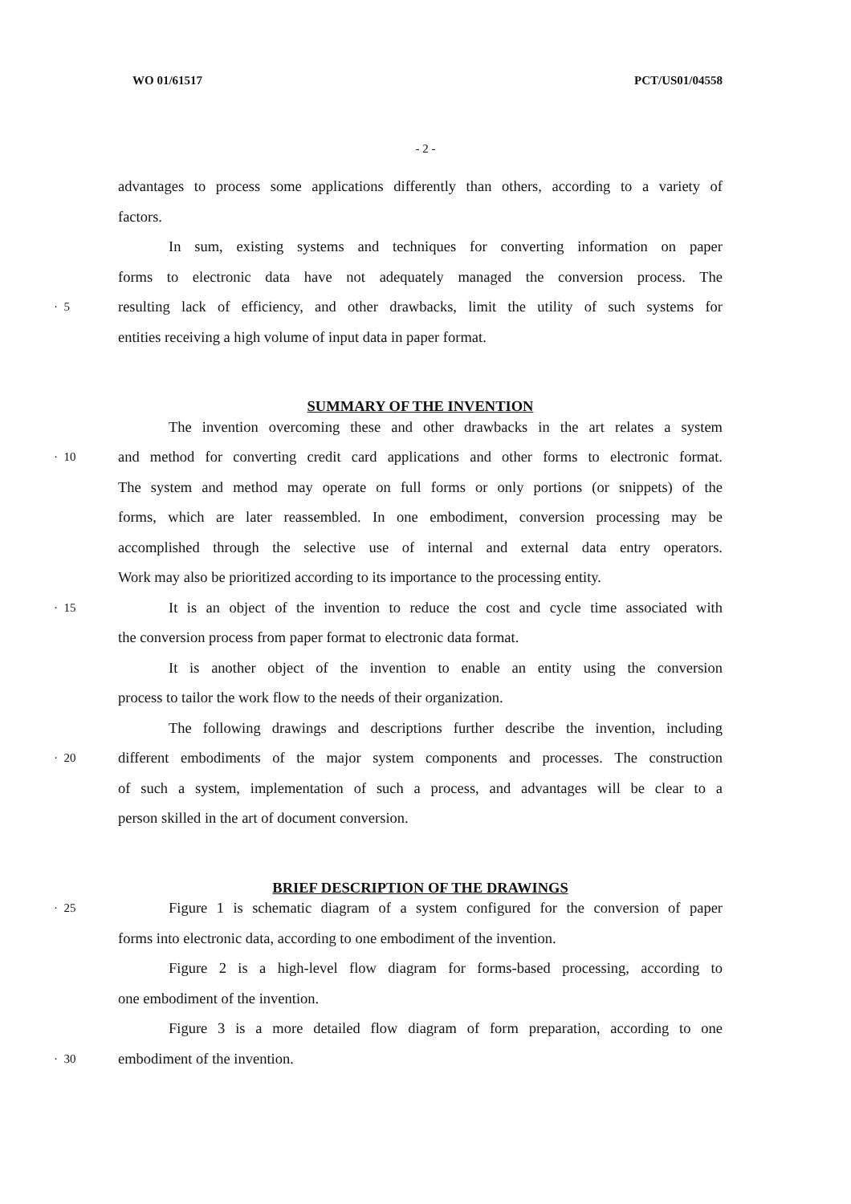WO 01/61517 PCT/US01/04558
- 2 -
advantages to process some applications differently than others, according to a variety of
factors.
In sum, existing systems and techniques for converting information on paper
forms to electronic data have not adequately managed the conversion process. The
· 5 resulting lack of efficiency, and other drawbacks, limit the utility of such systems for
entities receiving a high volume of input data in paper format.
SUMMARY OF THE INVENTION
The invention overcoming these and other drawbacks in the art relates a system
· 10 and method for converting credit card applications and other forms to electronic format.
The system and method may operate on full forms or only portions (or snippets) of the
forms, which are later reassembled. In one embodiment, conversion processing may be
accomplished through the selective use of internal and external data entry operators.
Work may also be prioritized according to its importance to the processing entity.
· 15 It is an object of the invention to reduce the cost and cycle time associated with
the conversion process from paper format to electronic data format.
It is another object of the invention to enable an entity using the conversion
process to tailor the work flow to the needs of their organization.
The following drawings and descriptions further describe the invention, including
· 20 different embodiments of the major system components and processes. The construction
of such a system, implementation of such a process, and advantages will be clear to a
person skilled in the art of document conversion.
BRIEF DESCRIPTION OF THE DRAWINGS
· 25 Figure 1 is schematic diagram of a system configured for the conversion of paper
forms into electronic data, according to one embodiment of the invention.
Figure 2 is a high-level flow diagram for forms-based processing, according to
one embodiment of the invention.
Figure 3 is a more detailed flow diagram of form preparation, according to one
· 30 embodiment of the invention.